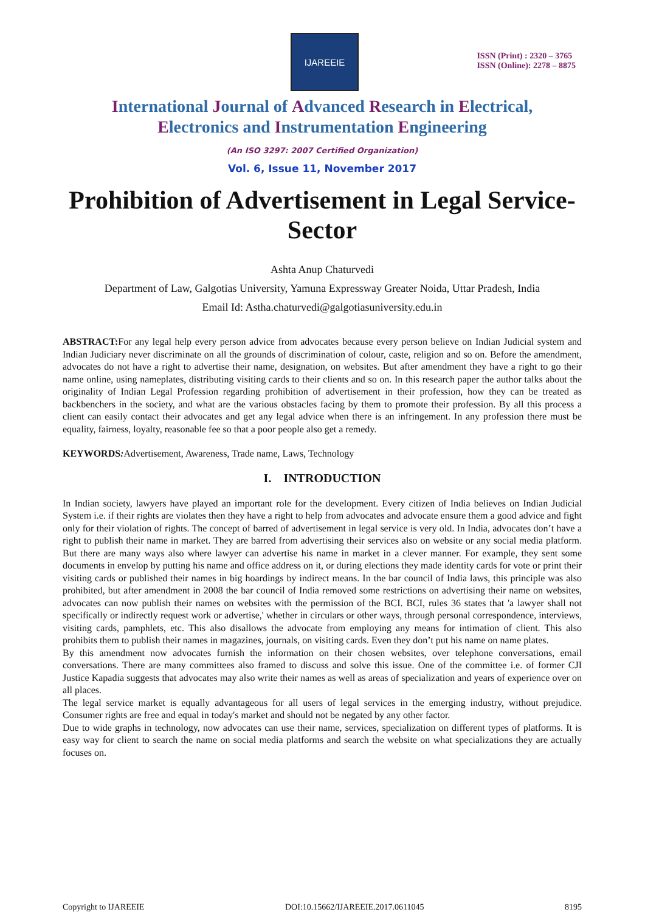IJAREEIE
ISSN (Print) : 2320 – 3765
ISSN (Online): 2278 – 8875
International Journal of Advanced Research in Electrical,
Electronics and Instrumentation Engineering
(An ISO 3297: 2007 Certified Organization)
Vol. 6, Issue 11, November 2017
Prohibition of Advertisement in Legal Service-Sector
Ashta Anup Chaturvedi
Department of Law, Galgotias University, Yamuna Expressway Greater Noida, Uttar Pradesh, India
Email Id: Astha.chaturvedi@galgotiasuniversity.edu.in
ABSTRACT: For any legal help every person advice from advocates because every person believe on Indian Judicial system and Indian Judiciary never discriminate on all the grounds of discrimination of colour, caste, religion and so on. Before the amendment, advocates do not have a right to advertise their name, designation, on websites. But after amendment they have a right to go their name online, using nameplates, distributing visiting cards to their clients and so on. In this research paper the author talks about the originality of Indian Legal Profession regarding prohibition of advertisement in their profession, how they can be treated as backbenchers in the society, and what are the various obstacles facing by them to promote their profession. By all this process a client can easily contact their advocates and get any legal advice when there is an infringement. In any profession there must be equality, fairness, loyalty, reasonable fee so that a poor people also get a remedy.
KEYWORDS: Advertisement, Awareness, Trade name, Laws, Technology
I. INTRODUCTION
In Indian society, lawyers have played an important role for the development. Every citizen of India believes on Indian Judicial System i.e. if their rights are violates then they have a right to help from advocates and advocate ensure them a good advice and fight only for their violation of rights. The concept of barred of advertisement in legal service is very old. In India, advocates don’t have a right to publish their name in market. They are barred from advertising their services also on website or any social media platform. But there are many ways also where lawyer can advertise his name in market in a clever manner. For example, they sent some documents in envelop by putting his name and office address on it, or during elections they made identity cards for vote or print their visiting cards or published their names in big hoardings by indirect means. In the bar council of India laws, this principle was also prohibited, but after amendment in 2008 the bar council of India removed some restrictions on advertising their name on websites, advocates can now publish their names on websites with the permission of the BCI. BCI, rules 36 states that 'a lawyer shall not specifically or indirectly request work or advertise,' whether in circulars or other ways, through personal correspondence, interviews, visiting cards, pamphlets, etc. This also disallows the advocate from employing any means for intimation of client. This also prohibits them to publish their names in magazines, journals, on visiting cards. Even they don’t put his name on name plates.
By this amendment now advocates furnish the information on their chosen websites, over telephone conversations, email conversations. There are many committees also framed to discuss and solve this issue. One of the committee i.e. of former CJI Justice Kapadia suggests that advocates may also write their names as well as areas of specialization and years of experience over on all places.
The legal service market is equally advantageous for all users of legal services in the emerging industry, without prejudice. Consumer rights are free and equal in today's market and should not be negated by any other factor.
Due to wide graphs in technology, now advocates can use their name, services, specialization on different types of platforms. It is easy way for client to search the name on social media platforms and search the website on what specializations they are actually focuses on.
Copyright to IJAREEIE DOI:10.15662/IJAREEIE.2017.0611045 8195